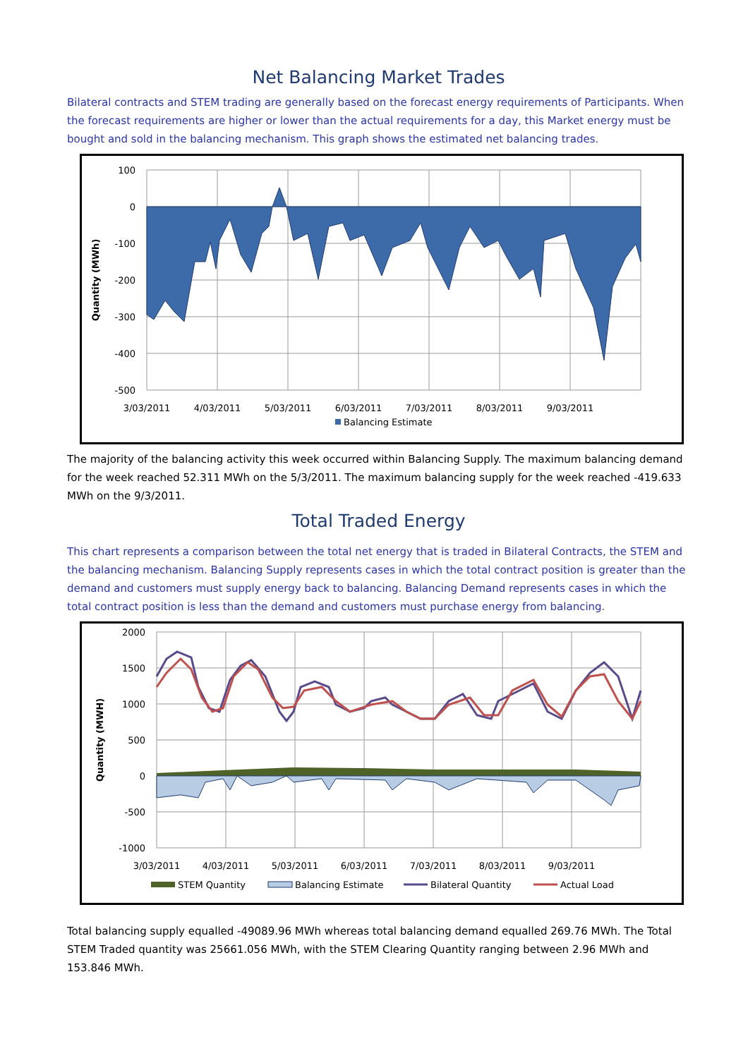Net Balancing Market Trades
Bilateral contracts and STEM trading are generally based on the forecast energy requirements of Participants. When the forecast requirements are higher or lower than the actual requirements for a day, this Market energy must be bought and sold in the balancing mechanism. This graph shows the estimated net balancing trades.
100
0
-100
-200
-300
-400
-500
3/03/2011
4/03/2011
5/03/2011
6/03/2011
7/03/2011
8/03/2011
9/03/2011
Quantity (MWh)
Balancing Estimate
The majority of the balancing activity this week occurred within Balancing Supply. The maximum balancing demand for the week reached 52.311 MWh on the 5/3/2011. The maximum balancing supply for the week reached -419.633 MWh on the 9/3/2011.
Total Traded Energy
This chart represents a comparison between the total net energy that is traded in Bilateral Contracts, the STEM and the balancing mechanism. Balancing Supply represents cases in which the total contract position is greater than the demand and customers must supply energy back to balancing. Balancing Demand represents cases in which the total contract position is less than the demand and customers must purchase energy from balancing.
2000
1500
1000
500
0
-500
-1000
3/03/2011
4/03/2011
5/03/2011
6/03/2011
7/03/2011
8/03/2011
9/03/2011
Quantity (MWH)
STEM Quantity
Balancing Estimate
Bilateral Quantity
Actual Load
Total balancing supply equalled -49089.96 MWh whereas total balancing demand equalled 269.76 MWh. The Total STEM Traded quantity was 25661.056 MWh, with the STEM Clearing Quantity ranging between 2.96 MWh and 153.846 MWh.